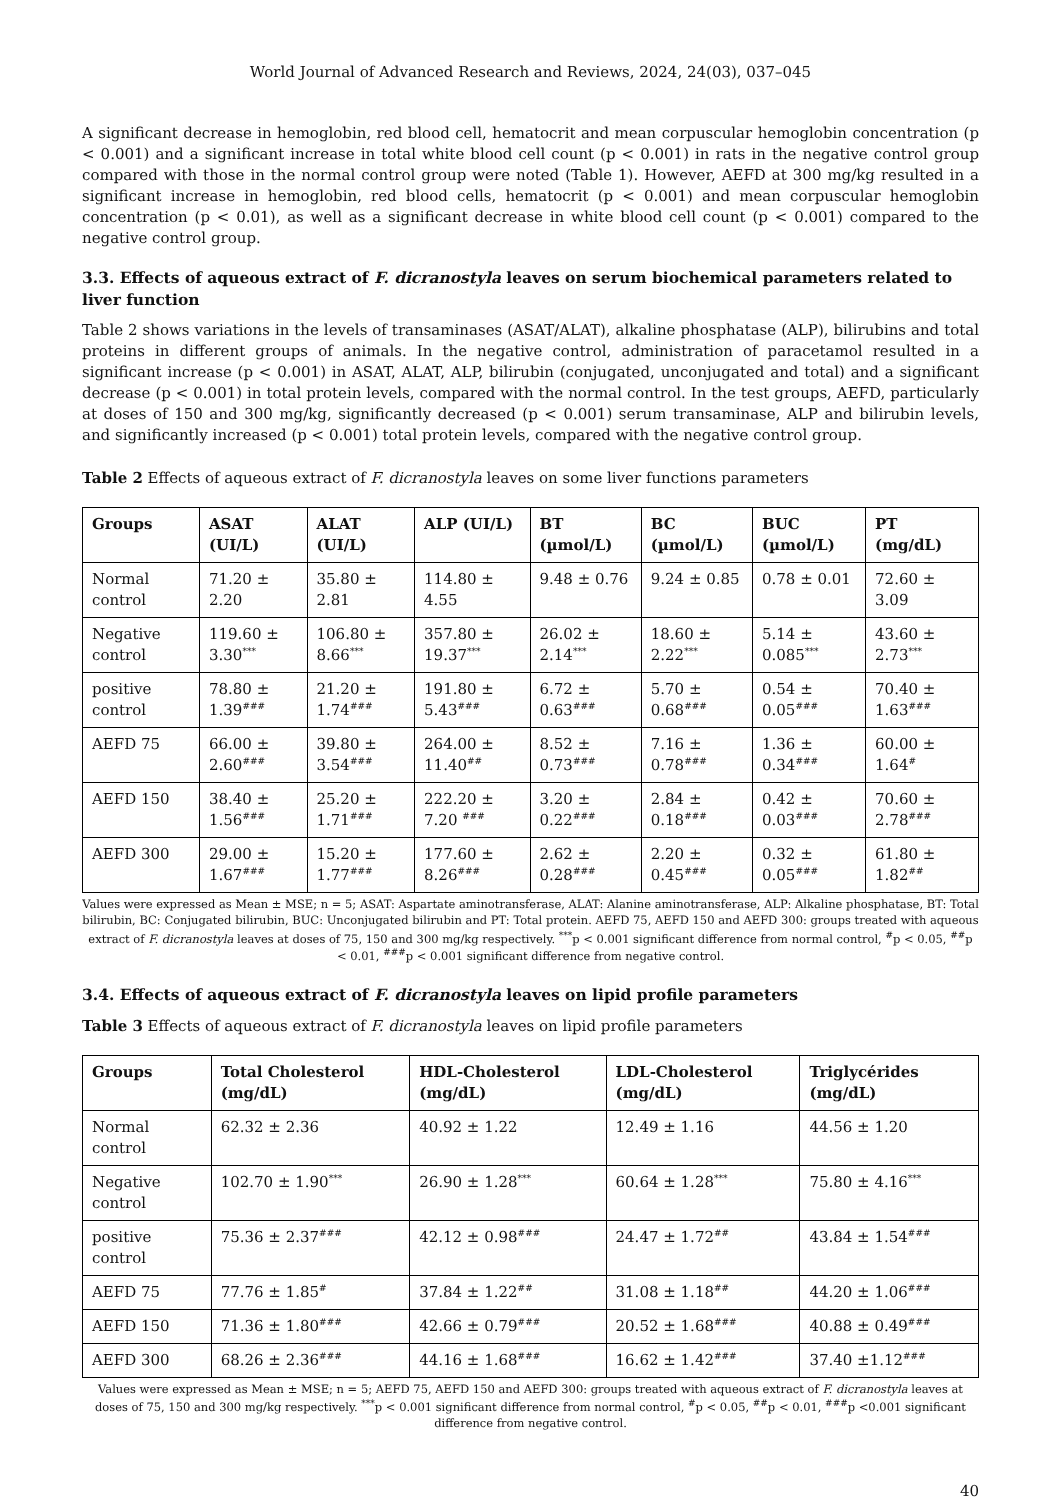World Journal of Advanced Research and Reviews, 2024, 24(03), 037–045
A significant decrease in hemoglobin, red blood cell, hematocrit and mean corpuscular hemoglobin concentration (p < 0.001) and a significant increase in total white blood cell count (p < 0.001) in rats in the negative control group compared with those in the normal control group were noted (Table 1). However, AEFD at 300 mg/kg resulted in a significant increase in hemoglobin, red blood cells, hematocrit (p < 0.001) and mean corpuscular hemoglobin concentration (p < 0.01), as well as a significant decrease in white blood cell count (p < 0.001) compared to the negative control group.
3.3. Effects of aqueous extract of F. dicranostyla leaves on serum biochemical parameters related to liver function
Table 2 shows variations in the levels of transaminases (ASAT/ALAT), alkaline phosphatase (ALP), bilirubins and total proteins in different groups of animals. In the negative control, administration of paracetamol resulted in a significant increase (p < 0.001) in ASAT, ALAT, ALP, bilirubin (conjugated, unconjugated and total) and a significant decrease (p < 0.001) in total protein levels, compared with the normal control. In the test groups, AEFD, particularly at doses of 150 and 300 mg/kg, significantly decreased (p < 0.001) serum transaminase, ALP and bilirubin levels, and significantly increased (p < 0.001) total protein levels, compared with the negative control group.
Table 2 Effects of aqueous extract of F. dicranostyla leaves on some liver functions parameters
| Groups | ASAT (UI/L) | ALAT (UI/L) | ALP (UI/L) | BT (µmol/L) | BC (µmol/L) | BUC (µmol/L) | PT (mg/dL) |
| --- | --- | --- | --- | --- | --- | --- | --- |
| Normal control | 71.20 ± 2.20 | 35.80 ± 2.81 | 114.80 ± 4.55 | 9.48 ± 0.76 | 9.24 ± 0.85 | 0.78 ± 0.01 | 72.60 ± 3.09 |
| Negative control | 119.60 ± 3.30<sup>***</sup> | 106.80 ± 8.66<sup>***</sup> | 357.80 ± 19.37<sup>***</sup> | 26.02 ± 2.14<sup>***</sup> | 18.60 ± 2.22<sup>***</sup> | 5.14 ± 0.085<sup>***</sup> | 43.60 ± 2.73<sup>***</sup> |
| positive control | 78.80 ± 1.39<sup>###</sup> | 21.20 ± 1.74<sup>###</sup> | 191.80 ± 5.43<sup>###</sup> | 6.72 ± 0.63<sup>###</sup> | 5.70 ± 0.68<sup>###</sup> | 0.54 ± 0.05<sup>###</sup> | 70.40 ± 1.63<sup>###</sup> |
| AEFD 75 | 66.00 ± 2.60<sup>###</sup> | 39.80 ± 3.54<sup>###</sup> | 264.00 ± 11.40<sup>##</sup> | 8.52 ± 0.73<sup>###</sup> | 7.16 ± 0.78<sup>###</sup> | 1.36 ± 0.34<sup>###</sup> | 60.00 ± 1.64<sup>#</sup> |
| AEFD 150 | 38.40 ± 1.56<sup>###</sup> | 25.20 ± 1.71<sup>###</sup> | 222.20 ± 7.20 <sup>###</sup> | 3.20 ± 0.22<sup>###</sup> | 2.84 ± 0.18<sup>###</sup> | 0.42 ± 0.03<sup>###</sup> | 70.60 ± 2.78<sup>###</sup> |
| AEFD 300 | 29.00 ± 1.67<sup>###</sup> | 15.20 ± 1.77<sup>###</sup> | 177.60 ± 8.26<sup>###</sup> | 2.62 ± 0.28<sup>###</sup> | 2.20 ± 0.45<sup>###</sup> | 0.32 ± 0.05<sup>###</sup> | 61.80 ± 1.82<sup>##</sup> |
Values were expressed as Mean ± MSE; n = 5; ASAT: Aspartate aminotransferase, ALAT: Alanine aminotransferase, ALP: Alkaline phosphatase, BT: Total bilirubin, BC: Conjugated bilirubin, BUC: Unconjugated bilirubin and PT: Total protein. AEFD 75, AEFD 150 and AEFD 300: groups treated with aqueous extract of F. dicranostyla leaves at doses of 75, 150 and 300 mg/kg respectively. <sup>***</sup>p < 0.001 significant difference from normal control, <sup>#</sup>p < 0.05, <sup>##</sup>p < 0.01, <sup>###</sup>p < 0.001 significant difference from negative control.
3.4. Effects of aqueous extract of F. dicranostyla leaves on lipid profile parameters
Table 3 Effects of aqueous extract of F. dicranostyla leaves on lipid profile parameters
| Groups | Total Cholesterol (mg/dL) | HDL-Cholesterol (mg/dL) | LDL-Cholesterol (mg/dL) | Triglycérides (mg/dL) |
| --- | --- | --- | --- | --- |
| Normal control | 62.32 ± 2.36 | 40.92 ± 1.22 | 12.49 ± 1.16 | 44.56 ± 1.20 |
| Negative control | 102.70 ± 1.90<sup>***</sup> | 26.90 ± 1.28<sup>***</sup> | 60.64 ± 1.28<sup>***</sup> | 75.80 ± 4.16<sup>***</sup> |
| positive control | 75.36 ± 2.37<sup>###</sup> | 42.12 ± 0.98<sup>###</sup> | 24.47 ± 1.72<sup>##</sup> | 43.84 ± 1.54<sup>###</sup> |
| AEFD 75 | 77.76 ± 1.85<sup>#</sup> | 37.84 ± 1.22<sup>##</sup> | 31.08 ± 1.18<sup>##</sup> | 44.20 ± 1.06<sup>###</sup> |
| AEFD 150 | 71.36 ± 1.80<sup>###</sup> | 42.66 ± 0.79<sup>###</sup> | 20.52 ± 1.68<sup>###</sup> | 40.88 ± 0.49<sup>###</sup> |
| AEFD 300 | 68.26 ± 2.36<sup>###</sup> | 44.16 ± 1.68<sup>###</sup> | 16.62 ± 1.42<sup>###</sup> | 37.40 ±1.12<sup>###</sup> |
Values were expressed as Mean ± MSE; n = 5; AEFD 75, AEFD 150 and AEFD 300: groups treated with aqueous extract of F. dicranostyla leaves at doses of 75, 150 and 300 mg/kg respectively. <sup>***</sup>p < 0.001 significant difference from normal control, <sup>#</sup>p < 0.05, <sup>##</sup>p < 0.01, <sup>###</sup>p <0.001 significant difference from negative control.
40